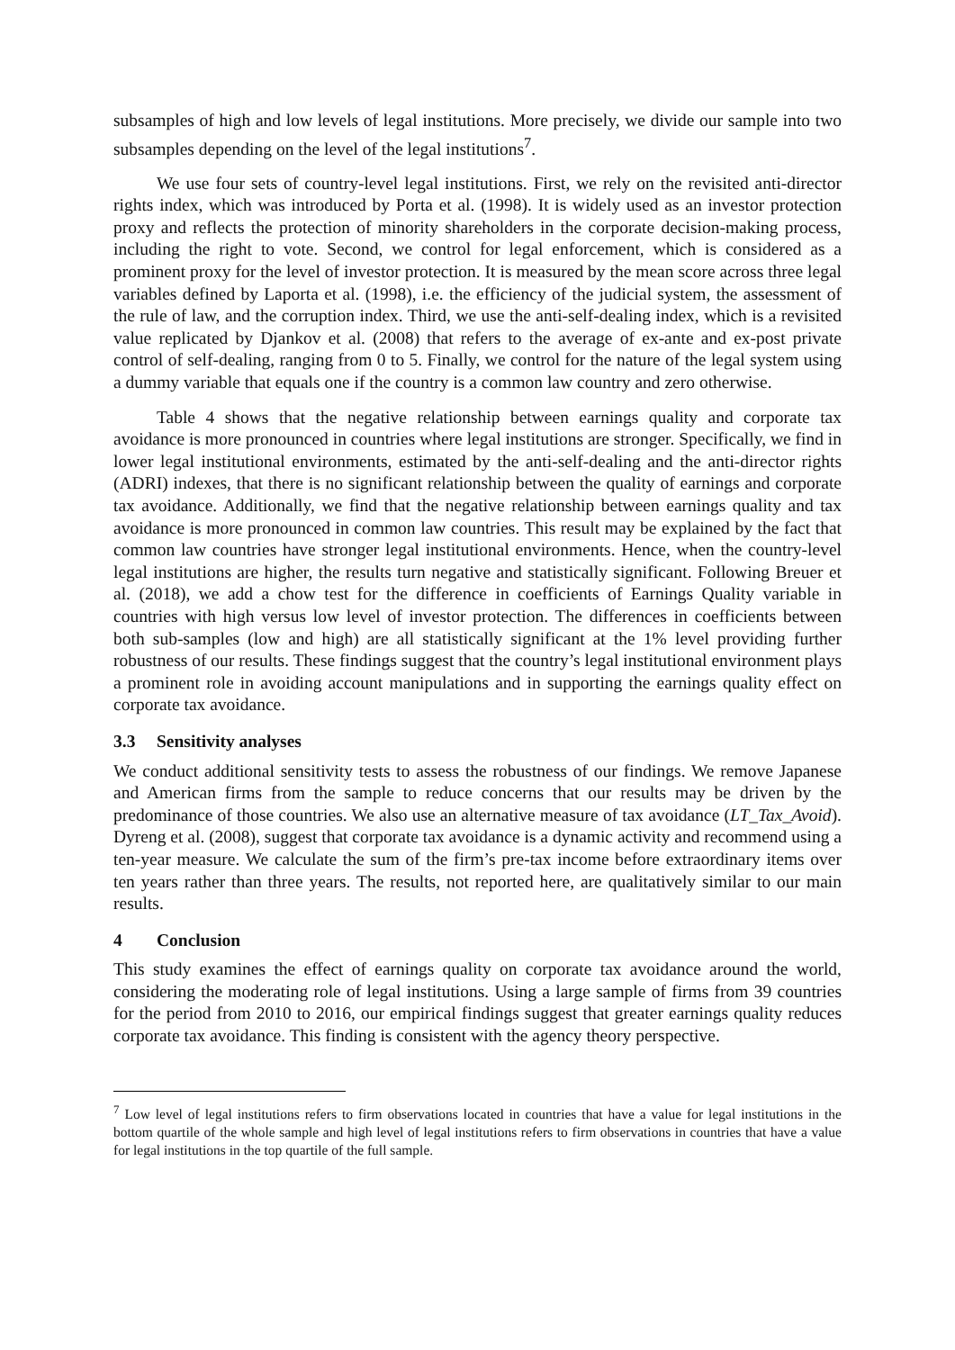subsamples of high and low levels of legal institutions. More precisely, we divide our sample into two subsamples depending on the level of the legal institutions<sup>7</sup>.
We use four sets of country-level legal institutions. First, we rely on the revisited anti-director rights index, which was introduced by Porta et al. (1998). It is widely used as an investor protection proxy and reflects the protection of minority shareholders in the corporate decision-making process, including the right to vote. Second, we control for legal enforcement, which is considered as a prominent proxy for the level of investor protection. It is measured by the mean score across three legal variables defined by Laporta et al. (1998), i.e. the efficiency of the judicial system, the assessment of the rule of law, and the corruption index. Third, we use the anti-self-dealing index, which is a revisited value replicated by Djankov et al. (2008) that refers to the average of ex-ante and ex-post private control of self-dealing, ranging from 0 to 5. Finally, we control for the nature of the legal system using a dummy variable that equals one if the country is a common law country and zero otherwise.
Table 4 shows that the negative relationship between earnings quality and corporate tax avoidance is more pronounced in countries where legal institutions are stronger. Specifically, we find in lower legal institutional environments, estimated by the anti-self-dealing and the anti-director rights (ADRI) indexes, that there is no significant relationship between the quality of earnings and corporate tax avoidance. Additionally, we find that the negative relationship between earnings quality and tax avoidance is more pronounced in common law countries. This result may be explained by the fact that common law countries have stronger legal institutional environments. Hence, when the country-level legal institutions are higher, the results turn negative and statistically significant. Following Breuer et al. (2018), we add a chow test for the difference in coefficients of Earnings Quality variable in countries with high versus low level of investor protection. The differences in coefficients between both sub-samples (low and high) are all statistically significant at the 1% level providing further robustness of our results. These findings suggest that the country’s legal institutional environment plays a prominent role in avoiding account manipulations and in supporting the earnings quality effect on corporate tax avoidance.
3.3 Sensitivity analyses
We conduct additional sensitivity tests to assess the robustness of our findings. We remove Japanese and American firms from the sample to reduce concerns that our results may be driven by the predominance of those countries. We also use an alternative measure of tax avoidance (LT_Tax_Avoid). Dyreng et al. (2008), suggest that corporate tax avoidance is a dynamic activity and recommend using a ten-year measure. We calculate the sum of the firm’s pre-tax income before extraordinary items over ten years rather than three years. The results, not reported here, are qualitatively similar to our main results.
4 Conclusion
This study examines the effect of earnings quality on corporate tax avoidance around the world, considering the moderating role of legal institutions. Using a large sample of firms from 39 countries for the period from 2010 to 2016, our empirical findings suggest that greater earnings quality reduces corporate tax avoidance. This finding is consistent with the agency theory perspective.
<sup>7</sup> Low level of legal institutions refers to firm observations located in countries that have a value for legal institutions in the bottom quartile of the whole sample and high level of legal institutions refers to firm observations in countries that have a value for legal institutions in the top quartile of the full sample.